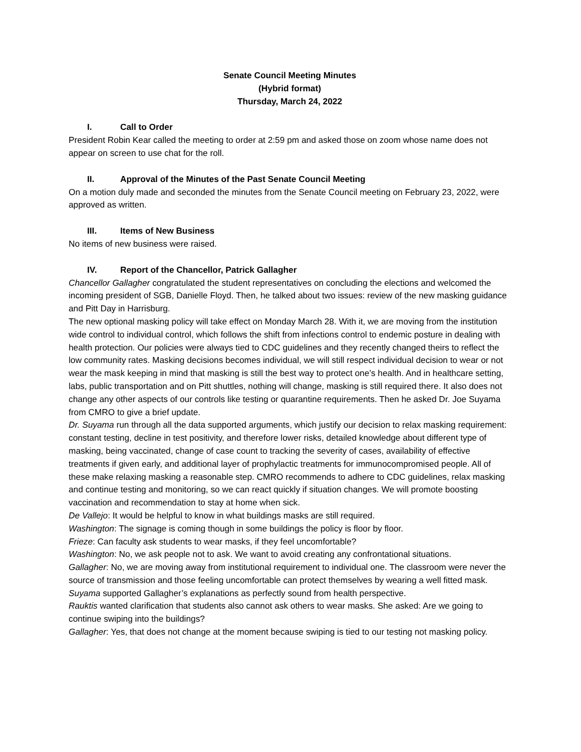Senate Council Meeting Minutes
(Hybrid format)
Thursday, March 24, 2022
I. Call to Order
President Robin Kear called the meeting to order at 2:59 pm and asked those on zoom whose name does not appear on screen to use chat for the roll.
II. Approval of the Minutes of the Past Senate Council Meeting
On a motion duly made and seconded the minutes from the Senate Council meeting on February 23, 2022, were approved as written.
III. Items of New Business
No items of new business were raised.
IV. Report of the Chancellor, Patrick Gallagher
Chancellor Gallagher congratulated the student representatives on concluding the elections and welcomed the incoming president of SGB, Danielle Floyd. Then, he talked about two issues: review of the new masking guidance and Pitt Day in Harrisburg.
The new optional masking policy will take effect on Monday March 28. With it, we are moving from the institution wide control to individual control, which follows the shift from infections control to endemic posture in dealing with health protection. Our policies were always tied to CDC guidelines and they recently changed theirs to reflect the low community rates. Masking decisions becomes individual, we will still respect individual decision to wear or not wear the mask keeping in mind that masking is still the best way to protect one’s health. And in healthcare setting, labs, public transportation and on Pitt shuttles, nothing will change, masking is still required there. It also does not change any other aspects of our controls like testing or quarantine requirements. Then he asked Dr. Joe Suyama from CMRO to give a brief update.
Dr. Suyama run through all the data supported arguments, which justify our decision to relax masking requirement: constant testing, decline in test positivity, and therefore lower risks, detailed knowledge about different type of masking, being vaccinated, change of case count to tracking the severity of cases, availability of effective treatments if given early, and additional layer of prophylactic treatments for immunocompromised people. All of these make relaxing masking a reasonable step. CMRO recommends to adhere to CDC guidelines, relax masking and continue testing and monitoring, so we can react quickly if situation changes. We will promote boosting vaccination and recommendation to stay at home when sick.
De Vallejo: It would be helpful to know in what buildings masks are still required.
Washington: The signage is coming though in some buildings the policy is floor by floor.
Frieze: Can faculty ask students to wear masks, if they feel uncomfortable?
Washington: No, we ask people not to ask. We want to avoid creating any confrontational situations.
Gallagher: No, we are moving away from institutional requirement to individual one. The classroom were never the source of transmission and those feeling uncomfortable can protect themselves by wearing a well fitted mask.
Suyama supported Gallagher’s explanations as perfectly sound from health perspective.
Rauktis wanted clarification that students also cannot ask others to wear masks. She asked: Are we going to continue swiping into the buildings?
Gallagher: Yes, that does not change at the moment because swiping is tied to our testing not masking policy.